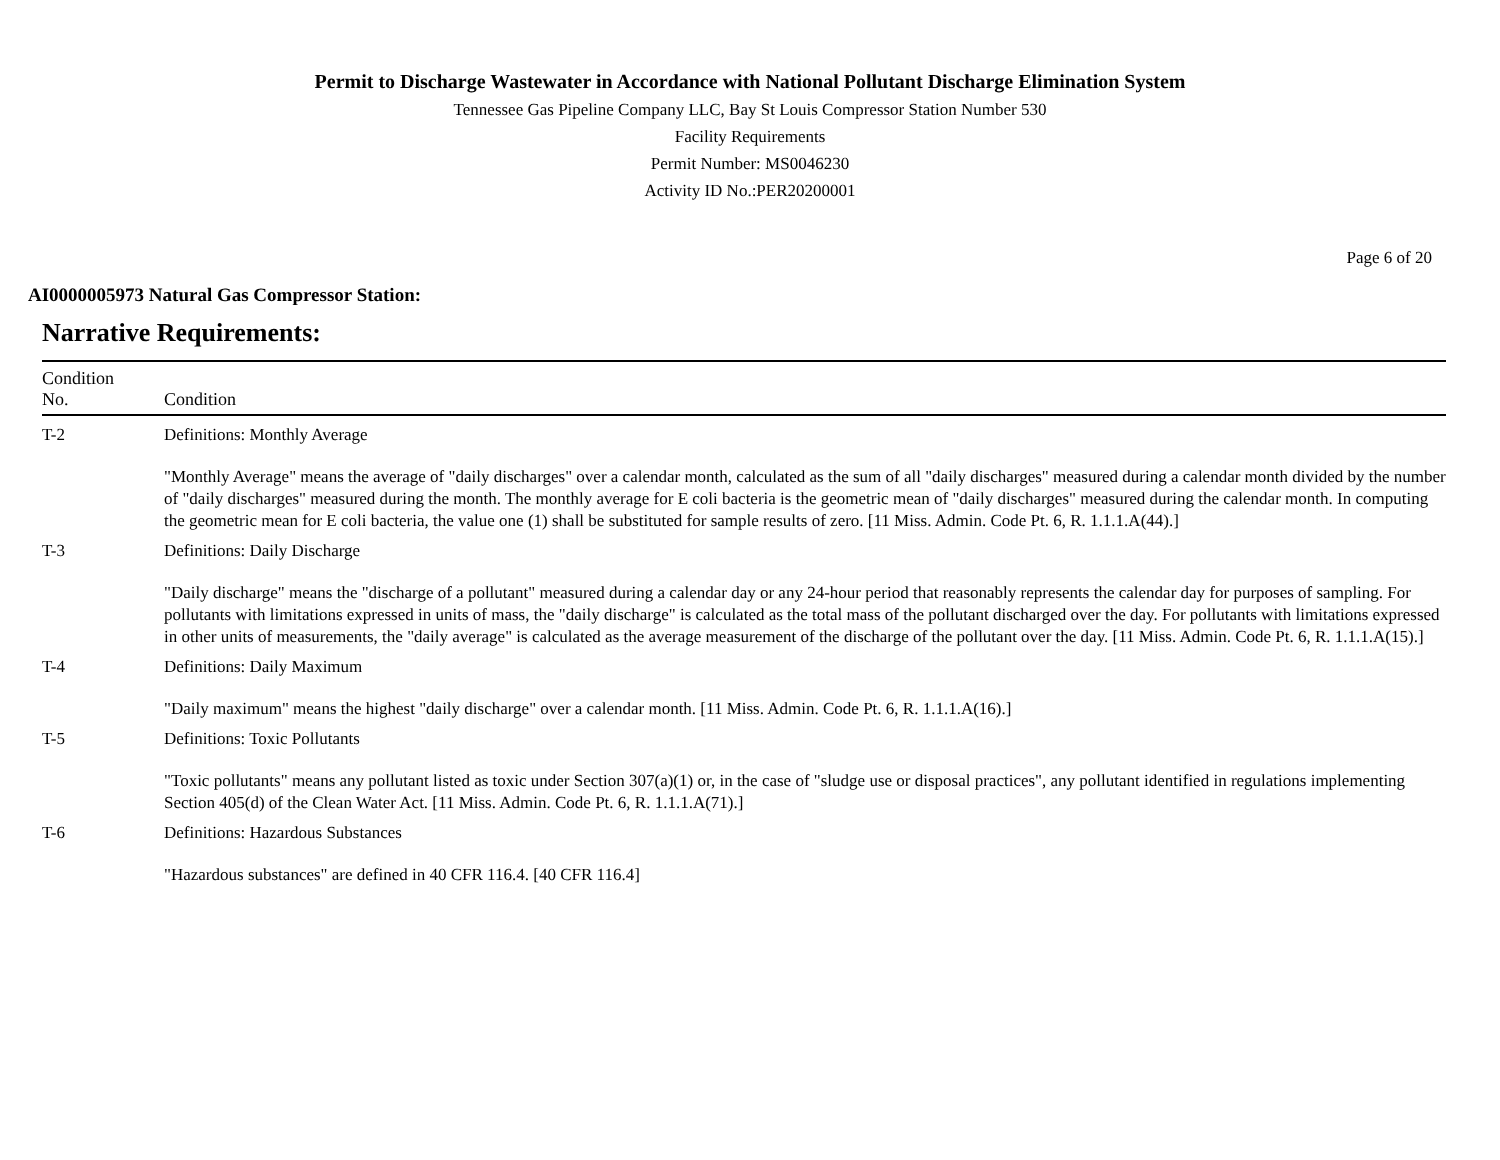Permit to Discharge Wastewater in Accordance with National Pollutant Discharge Elimination System
Tennessee Gas Pipeline Company LLC, Bay St Louis Compressor Station Number 530
Facility Requirements
Permit Number: MS0046230
Activity ID No.:PER20200001
Page 6 of 20
AI0000005973 Natural Gas Compressor Station:
Narrative Requirements:
| Condition No. | Condition |
| --- | --- |
| T-2 | Definitions: Monthly Average "Monthly Average" means the average of "daily discharges" over a calendar month, calculated as the sum of all "daily discharges" measured during a calendar month divided by the number of "daily discharges" measured during the month. The monthly average for E coli bacteria is the geometric mean of "daily discharges" measured during the calendar month. In computing the geometric mean for E coli bacteria, the value one (1) shall be substituted for sample results of zero. [11 Miss. Admin. Code Pt. 6, R. 1.1.1.A(44).] |
| T-3 | Definitions: Daily Discharge "Daily discharge" means the "discharge of a pollutant" measured during a calendar day or any 24-hour period that reasonably represents the calendar day for purposes of sampling. For pollutants with limitations expressed in units of mass, the "daily discharge" is calculated as the total mass of the pollutant discharged over the day. For pollutants with limitations expressed in other units of measurements, the "daily average" is calculated as the average measurement of the discharge of the pollutant over the day. [11 Miss. Admin. Code Pt. 6, R. 1.1.1.A(15).] |
| T-4 | Definitions: Daily Maximum "Daily maximum" means the highest "daily discharge" over a calendar month. [11 Miss. Admin. Code Pt. 6, R. 1.1.1.A(16).] |
| T-5 | Definitions: Toxic Pollutants "Toxic pollutants" means any pollutant listed as toxic under Section 307(a)(1) or, in the case of "sludge use or disposal practices", any pollutant identified in regulations implementing Section 405(d) of the Clean Water Act. [11 Miss. Admin. Code Pt. 6, R. 1.1.1.A(71).] |
| T-6 | Definitions: Hazardous Substances "Hazardous substances" are defined in 40 CFR 116.4. [40 CFR 116.4] |